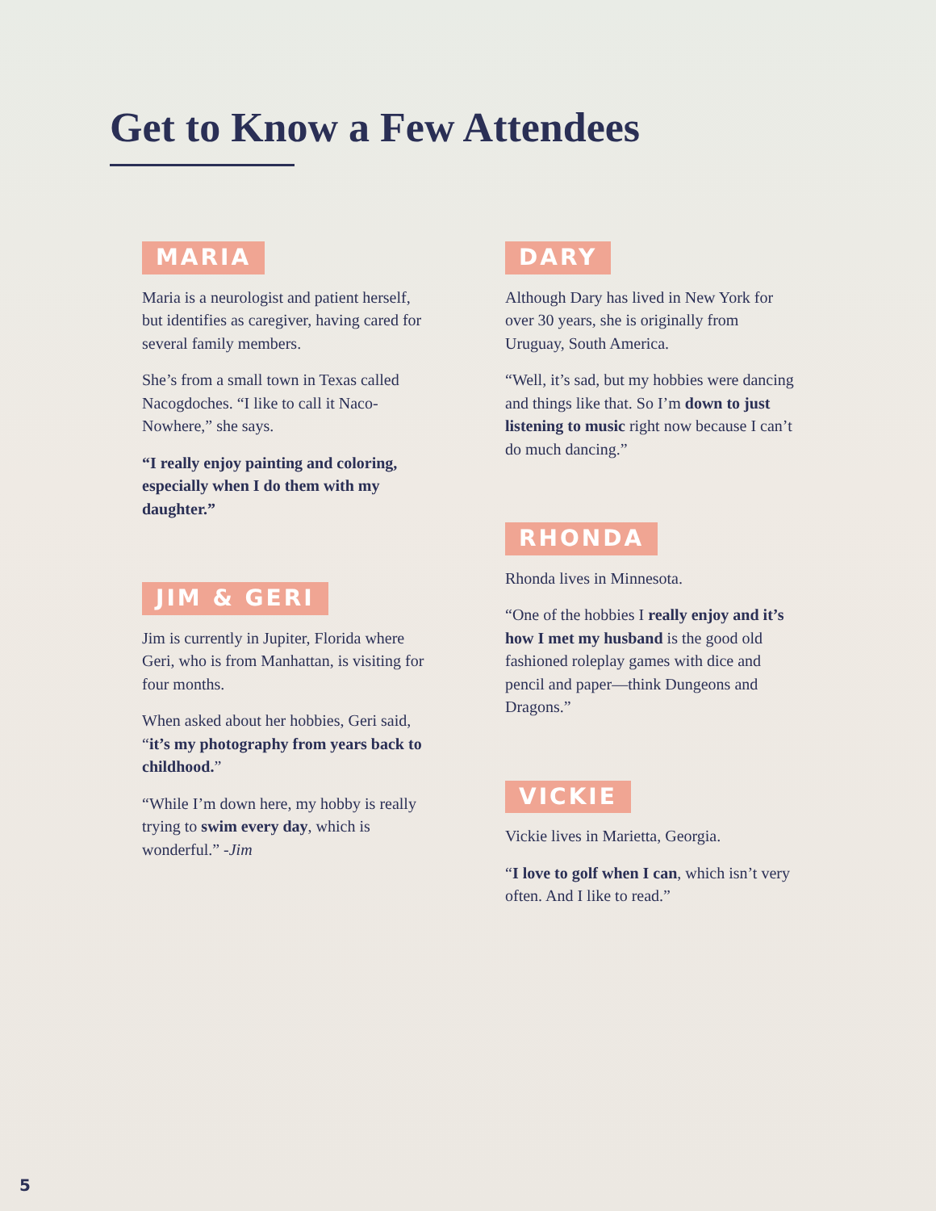Get to Know a Few Attendees
MARIA
Maria is a neurologist and patient herself, but identifies as caregiver, having cared for several family members.
She’s from a small town in Texas called Nacogdoches. “I like to call it Naco-Nowhere,” she says.
“I really enjoy painting and coloring, especially when I do them with my daughter.”
JIM & GERI
Jim is currently in Jupiter, Florida where Geri, who is from Manhattan, is visiting for four months.
When asked about her hobbies, Geri said, “it’s my photography from years back to childhood.”
“While I’m down here, my hobby is really trying to swim every day, which is wonderful.” -Jim
DARY
Although Dary has lived in New York for over 30 years, she is originally from Uruguay, South America.
“Well, it’s sad, but my hobbies were dancing and things like that. So I’m down to just listening to music right now because I can’t do much dancing.”
RHONDA
Rhonda lives in Minnesota.
“One of the hobbies I really enjoy and it’s how I met my husband is the good old fashioned roleplay games with dice and pencil and paper—think Dungeons and Dragons.”
VICKIE
Vickie lives in Marietta, Georgia.
“I love to golf when I can, which isn’t very often. And I like to read.”
5